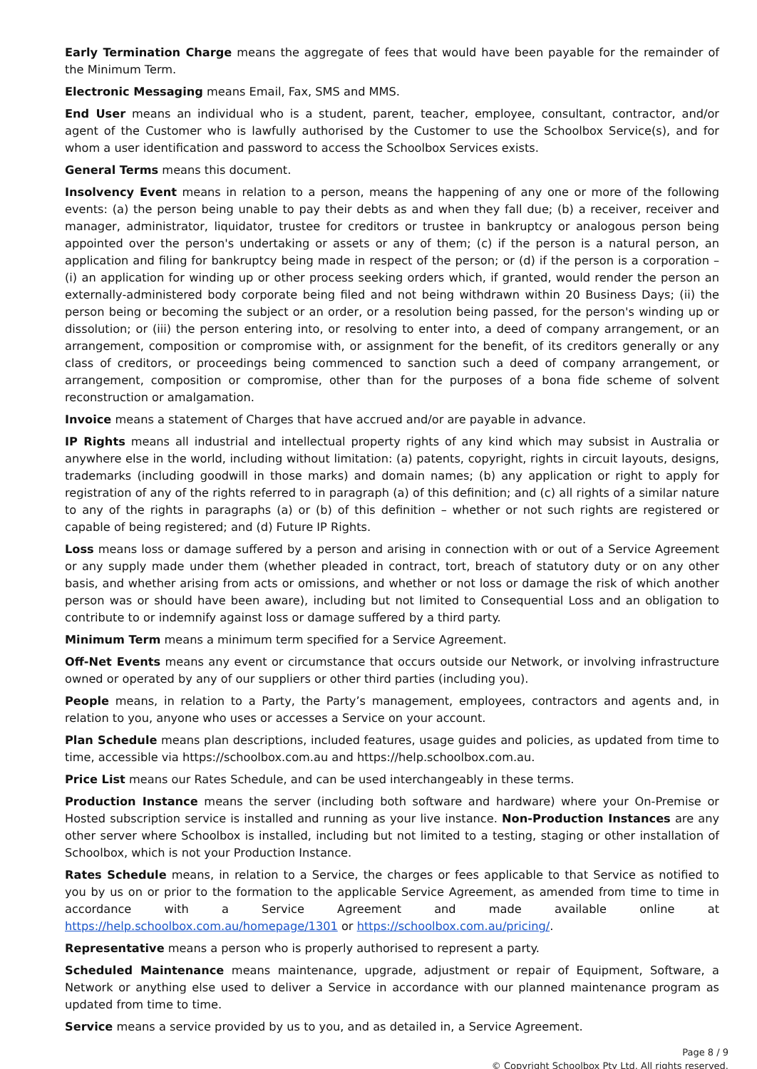Early Termination Charge means the aggregate of fees that would have been payable for the remainder of the Minimum Term.
Electronic Messaging means Email, Fax, SMS and MMS.
End User means an individual who is a student, parent, teacher, employee, consultant, contractor, and/or agent of the Customer who is lawfully authorised by the Customer to use the Schoolbox Service(s), and for whom a user identification and password to access the Schoolbox Services exists.
General Terms means this document.
Insolvency Event means in relation to a person, means the happening of any one or more of the following events: (a) the person being unable to pay their debts as and when they fall due; (b) a receiver, receiver and manager, administrator, liquidator, trustee for creditors or trustee in bankruptcy or analogous person being appointed over the person's undertaking or assets or any of them; (c) if the person is a natural person, an application and filing for bankruptcy being made in respect of the person; or (d) if the person is a corporation – (i) an application for winding up or other process seeking orders which, if granted, would render the person an externally-administered body corporate being filed and not being withdrawn within 20 Business Days; (ii) the person being or becoming the subject or an order, or a resolution being passed, for the person's winding up or dissolution; or (iii) the person entering into, or resolving to enter into, a deed of company arrangement, or an arrangement, composition or compromise with, or assignment for the benefit, of its creditors generally or any class of creditors, or proceedings being commenced to sanction such a deed of company arrangement, or arrangement, composition or compromise, other than for the purposes of a bona fide scheme of solvent reconstruction or amalgamation.
Invoice means a statement of Charges that have accrued and/or are payable in advance.
IP Rights means all industrial and intellectual property rights of any kind which may subsist in Australia or anywhere else in the world, including without limitation: (a) patents, copyright, rights in circuit layouts, designs, trademarks (including goodwill in those marks) and domain names; (b) any application or right to apply for registration of any of the rights referred to in paragraph (a) of this definition; and (c) all rights of a similar nature to any of the rights in paragraphs (a) or (b) of this definition – whether or not such rights are registered or capable of being registered; and (d) Future IP Rights.
Loss means loss or damage suffered by a person and arising in connection with or out of a Service Agreement or any supply made under them (whether pleaded in contract, tort, breach of statutory duty or on any other basis, and whether arising from acts or omissions, and whether or not loss or damage the risk of which another person was or should have been aware), including but not limited to Consequential Loss and an obligation to contribute to or indemnify against loss or damage suffered by a third party.
Minimum Term means a minimum term specified for a Service Agreement.
Off-Net Events means any event or circumstance that occurs outside our Network, or involving infrastructure owned or operated by any of our suppliers or other third parties (including you).
People means, in relation to a Party, the Party’s management, employees, contractors and agents and, in relation to you, anyone who uses or accesses a Service on your account.
Plan Schedule means plan descriptions, included features, usage guides and policies, as updated from time to time, accessible via https://schoolbox.com.au and https://help.schoolbox.com.au.
Price List means our Rates Schedule, and can be used interchangeably in these terms.
Production Instance means the server (including both software and hardware) where your On-Premise or Hosted subscription service is installed and running as your live instance. Non-Production Instances are any other server where Schoolbox is installed, including but not limited to a testing, staging or other installation of Schoolbox, which is not your Production Instance.
Rates Schedule means, in relation to a Service, the charges or fees applicable to that Service as notified to you by us on or prior to the formation to the applicable Service Agreement, as amended from time to time in accordance with a Service Agreement and made available online at https://help.schoolbox.com.au/homepage/1301 or https://schoolbox.com.au/pricing/.
Representative means a person who is properly authorised to represent a party.
Scheduled Maintenance means maintenance, upgrade, adjustment or repair of Equipment, Software, a Network or anything else used to deliver a Service in accordance with our planned maintenance program as updated from time to time.
Service means a service provided by us to you, and as detailed in, a Service Agreement.
Page 8 / 9
© Copyright Schoolbox Pty Ltd. All rights reserved.